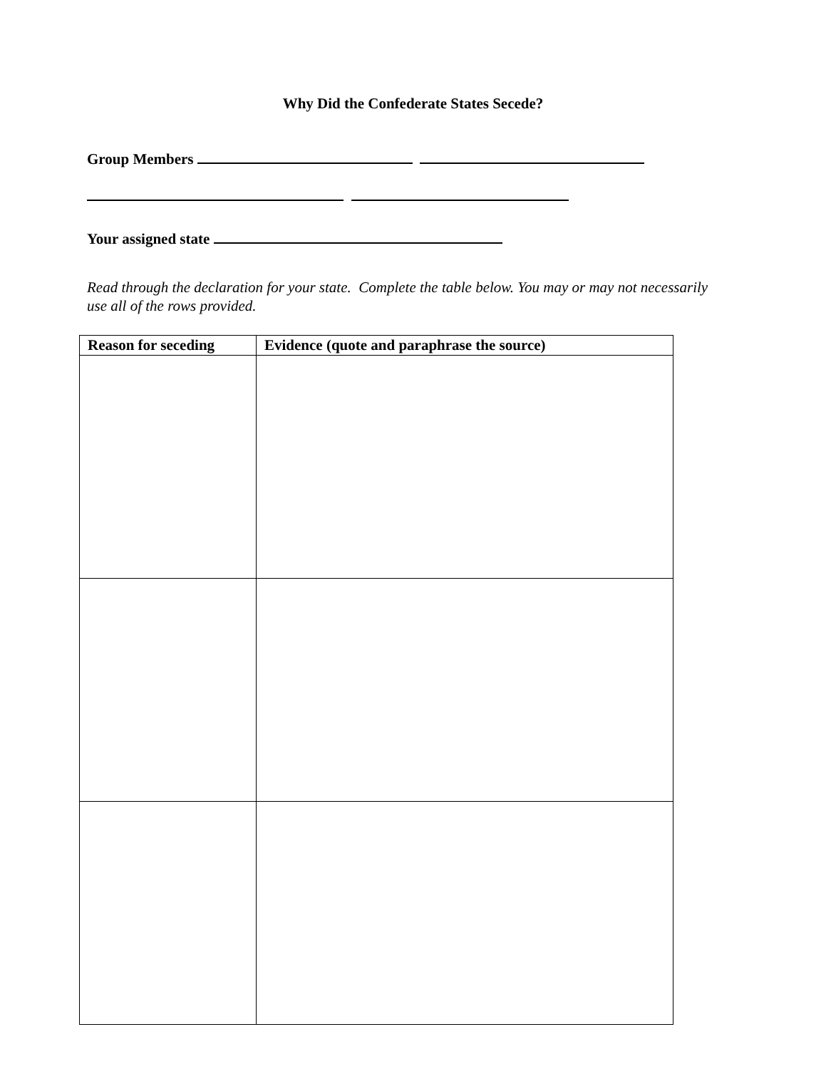Why Did the Confederate States Secede?
Group Members
Your assigned state
Read through the declaration for your state. Complete the table below. You may or may not necessarily use all of the rows provided.
| Reason for seceding | Evidence (quote and paraphrase the source) |
| --- | --- |